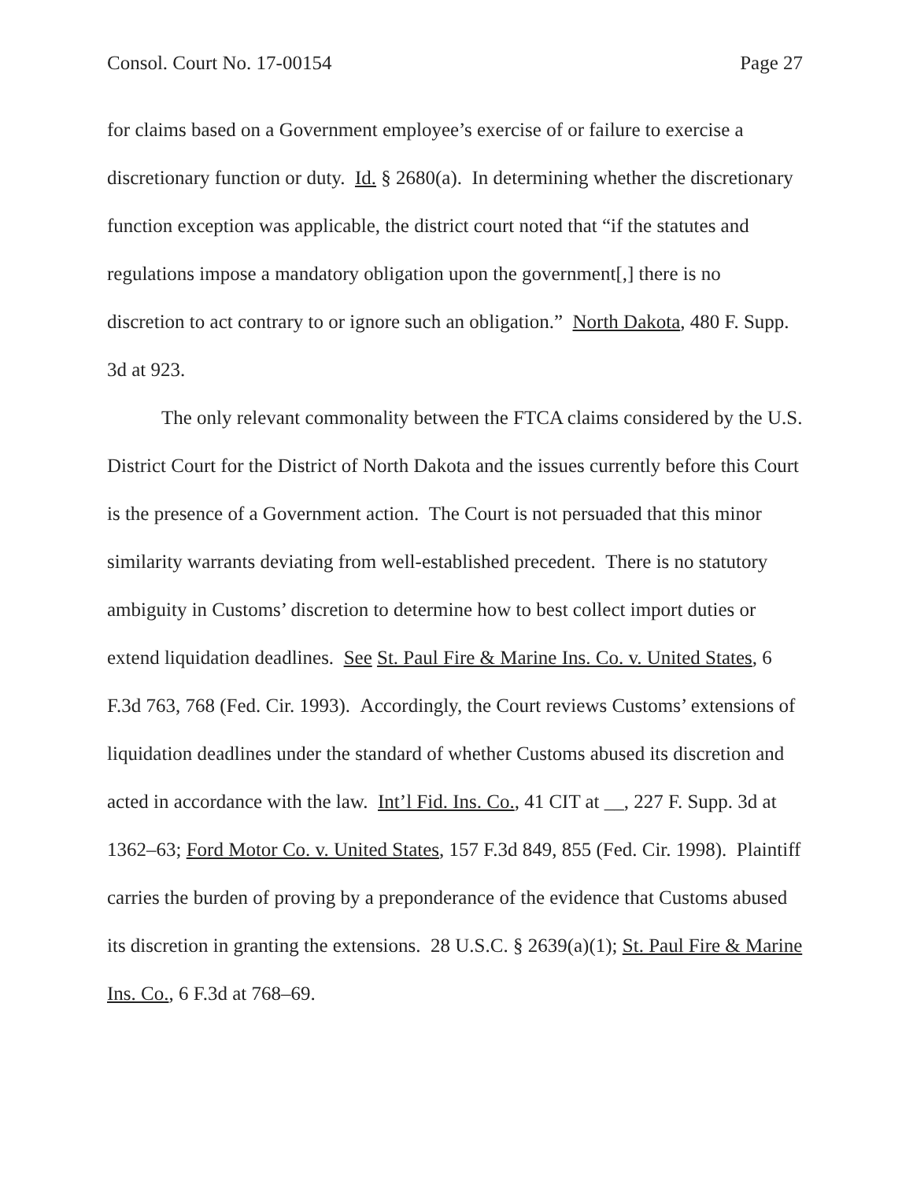Consol. Court No. 17-00154 Page 27
for claims based on a Government employee’s exercise of or failure to exercise a discretionary function or duty. Id. § 2680(a). In determining whether the discretionary function exception was applicable, the district court noted that “if the statutes and regulations impose a mandatory obligation upon the government[,] there is no discretion to act contrary to or ignore such an obligation.” North Dakota, 480 F. Supp. 3d at 923.
The only relevant commonality between the FTCA claims considered by the U.S. District Court for the District of North Dakota and the issues currently before this Court is the presence of a Government action. The Court is not persuaded that this minor similarity warrants deviating from well-established precedent. There is no statutory ambiguity in Customs’ discretion to determine how to best collect import duties or extend liquidation deadlines. See St. Paul Fire & Marine Ins. Co. v. United States, 6 F.3d 763, 768 (Fed. Cir. 1993). Accordingly, the Court reviews Customs’ extensions of liquidation deadlines under the standard of whether Customs abused its discretion and acted in accordance with the law. Int’l Fid. Ins. Co., 41 CIT at __, 227 F. Supp. 3d at 1362–63; Ford Motor Co. v. United States, 157 F.3d 849, 855 (Fed. Cir. 1998). Plaintiff carries the burden of proving by a preponderance of the evidence that Customs abused its discretion in granting the extensions. 28 U.S.C. § 2639(a)(1); St. Paul Fire & Marine Ins. Co., 6 F.3d at 768–69.